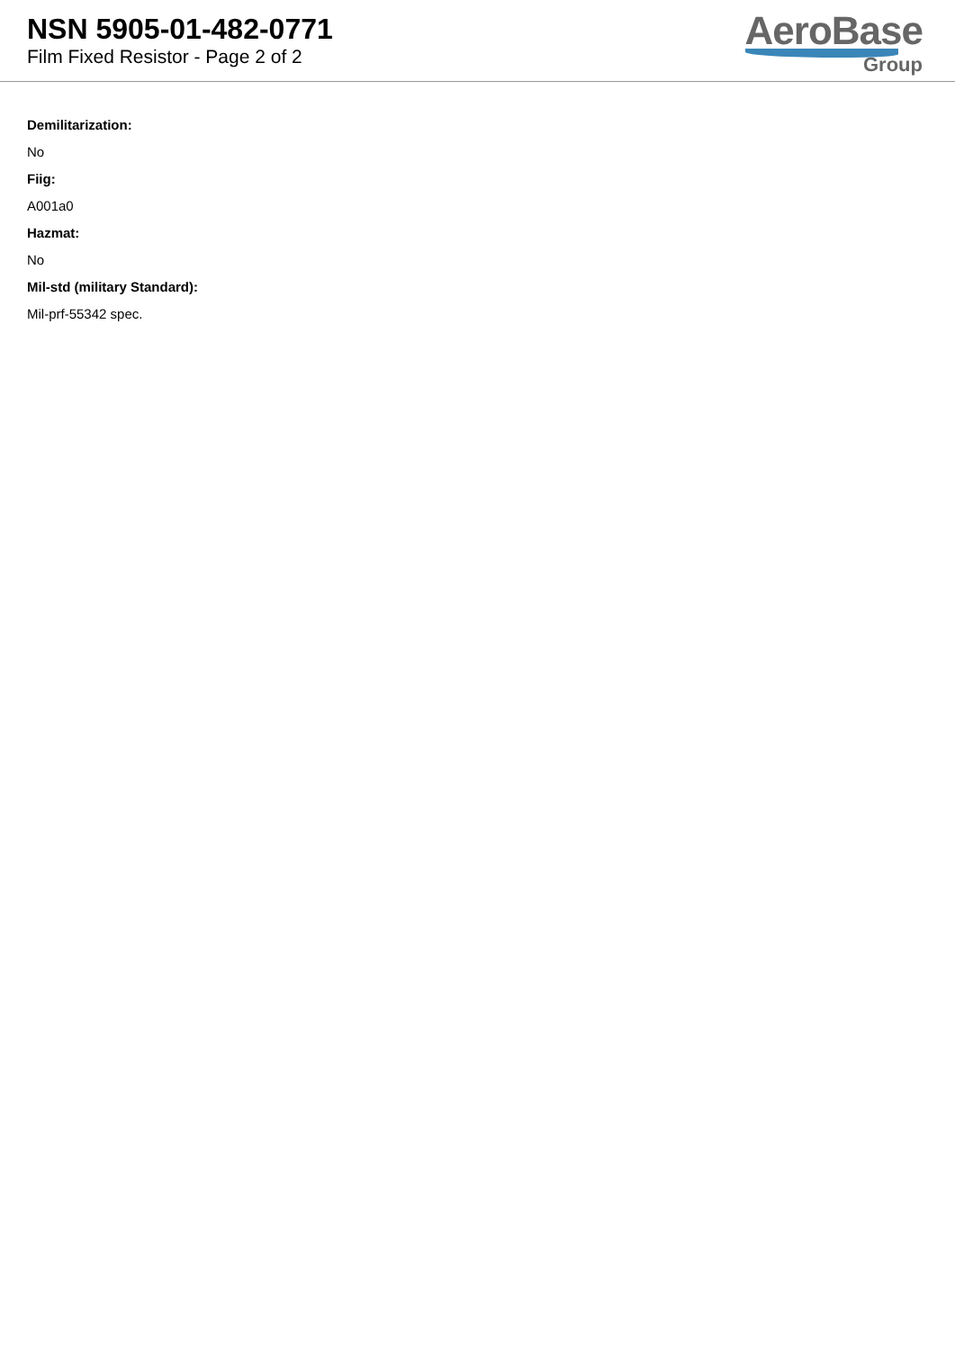NSN 5905-01-482-0771
Film Fixed Resistor - Page 2 of 2
AeroBase
Group
Demilitarization:
No
Fiig:
A001a0
Hazmat:
No
Mil-std (military Standard):
Mil-prf-55342 spec.